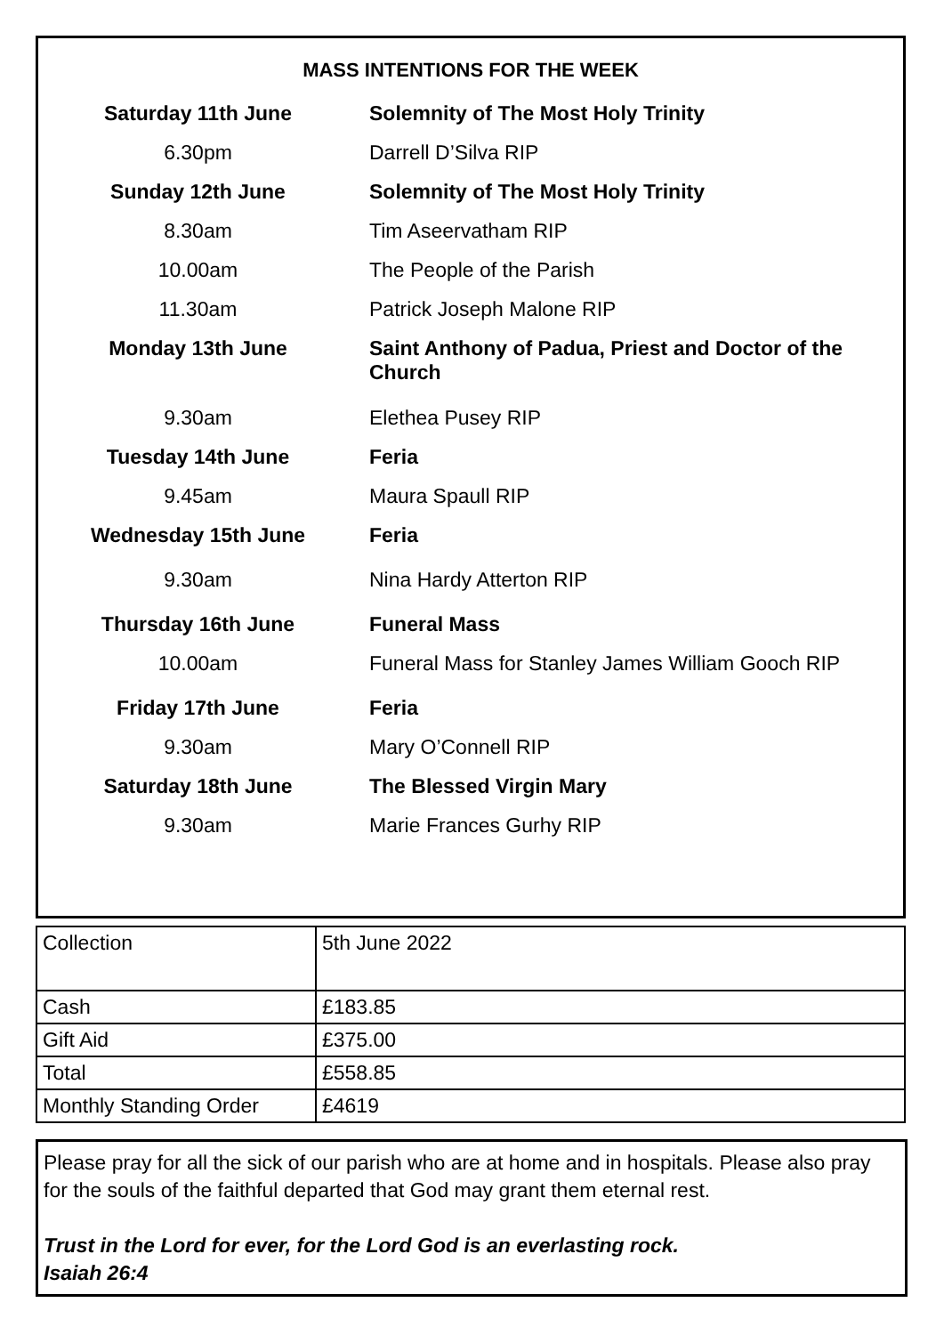MASS INTENTIONS FOR THE WEEK
| Saturday 11th June | Solemnity of The Most Holy Trinity |
| 6.30pm | Darrell D’Silva RIP |
| Sunday 12th June | Solemnity of The Most Holy Trinity |
| 8.30am | Tim Aseervatham RIP |
| 10.00am | The People of the Parish |
| 11.30am | Patrick Joseph Malone RIP |
| Monday 13th June | Saint Anthony of Padua, Priest and Doctor of the Church |
| 9.30am | Elethea Pusey RIP |
| Tuesday 14th June | Feria |
| 9.45am | Maura Spaull RIP |
| Wednesday 15th June | Feria |
| 9.30am | Nina Hardy Atterton RIP |
| Thursday 16th June | Funeral Mass |
| 10.00am | Funeral Mass for Stanley James William Gooch RIP |
| Friday 17th June | Feria |
| 9.30am | Mary O’Connell RIP |
| Saturday 18th June | The Blessed Virgin Mary |
| 9.30am | Marie Frances Gurhy RIP |
| Collection | 5th June 2022 |
| Cash | £183.85 |
| Gift Aid | £375.00 |
| Total | £558.85 |
| Monthly Standing Order | £4619 |
Please pray for all the sick of our parish who are at home and in hospitals. Please also pray for the souls of the faithful departed that God may grant them eternal rest.
Trust in the Lord for ever, for the Lord God is an everlasting rock.
Isaiah 26:4